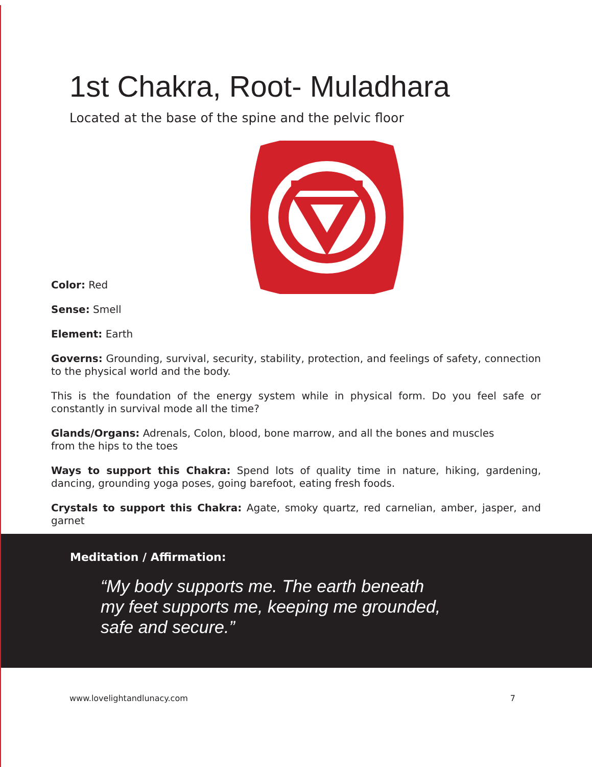1st Chakra, Root- Muladhara
Located at the base of the spine and the pelvic floor
Color: Red
Sense: Smell
Element: Earth
Governs: Grounding, survival, security, stability, protection, and feelings of safety, connection to the physical world and the body.
This is the foundation of the energy system while in physical form. Do you feel safe or constantly in survival mode all the time?
Glands/Organs: Adrenals, Colon, blood, bone marrow, and all the bones and muscles
from the hips to the toes
Ways to support this Chakra: Spend lots of quality time in nature, hiking, gardening, dancing, grounding yoga poses, going barefoot, eating fresh foods.
Crystals to support this Chakra: Agate, smoky quartz, red carnelian, amber, jasper, and garnet
Meditation / Affirmation:
“My body supports me. The earth beneath
my feet supports me, keeping me grounded,
safe and secure.”
www.lovelightandlunacy.com 7